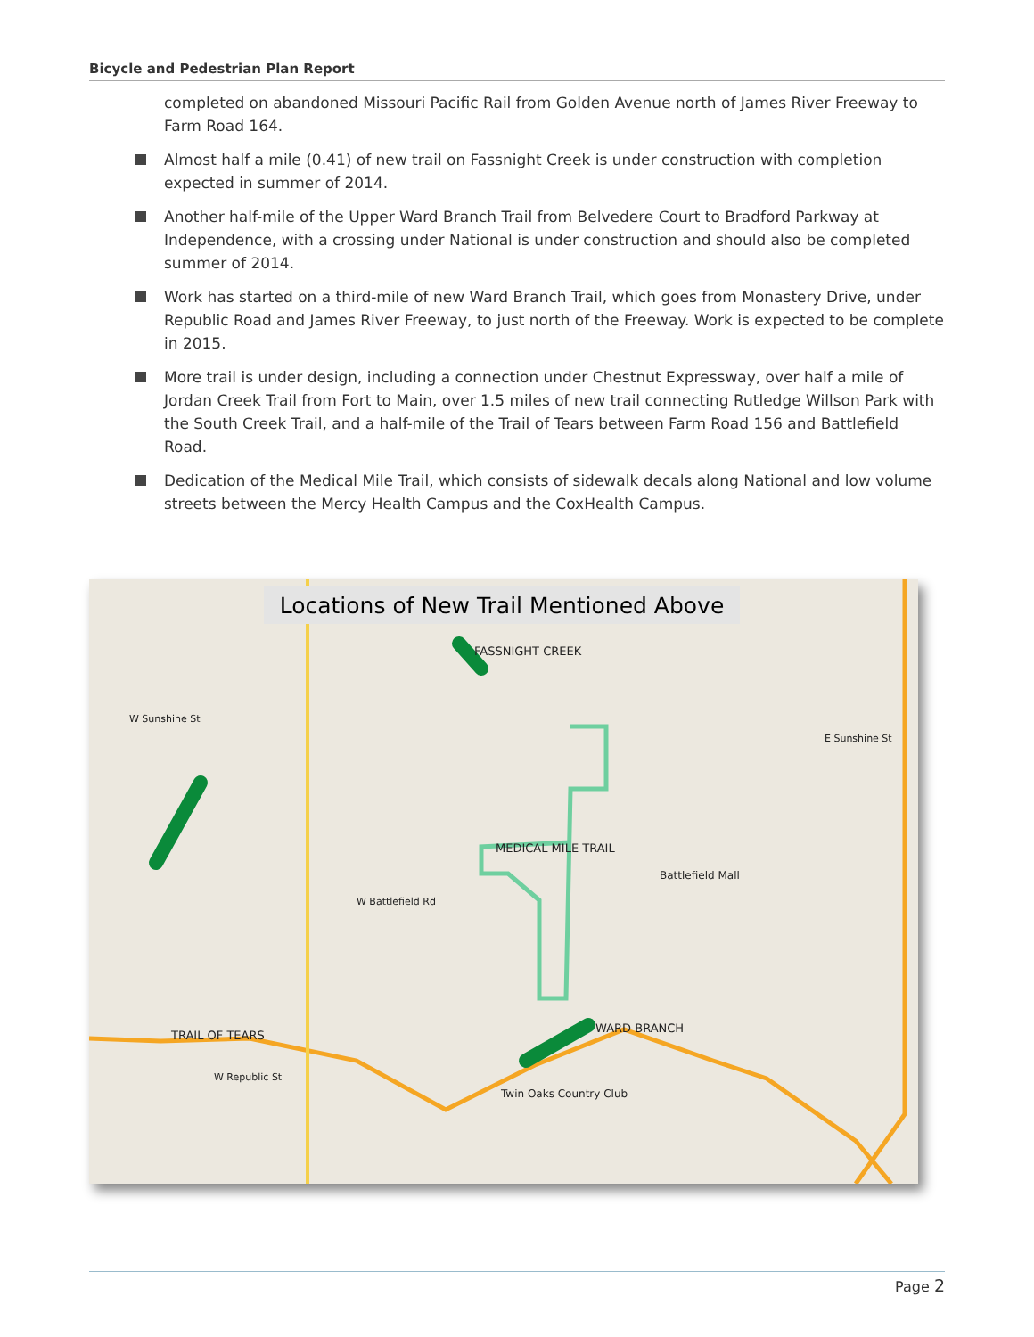Bicycle and Pedestrian Plan Report
completed on abandoned Missouri Pacific Rail from Golden Avenue north of James River Freeway to Farm Road 164.
Almost half a mile (0.41) of new trail on Fassnight Creek is under construction with completion expected in summer of 2014.
Another half-mile of the Upper Ward Branch Trail from Belvedere Court to Bradford Parkway at Independence, with a crossing under National is under construction and should also be completed summer of 2014.
Work has started on a third-mile of new Ward Branch Trail, which goes from Monastery Drive, under Republic Road and James River Freeway, to just north of the Freeway. Work is expected to be complete in 2015.
More trail is under design, including a connection under Chestnut Expressway, over half a mile of Jordan Creek Trail from Fort to Main, over 1.5 miles of new trail connecting Rutledge Willson Park with the South Creek Trail, and a half-mile of the Trail of Tears between Farm Road 156 and Battlefield Road.
Dedication of the Medical Mile Trail, which consists of sidewalk decals along National and low volume streets between the Mercy Health Campus and the CoxHealth Campus.
Locations of New Trail Mentioned Above
FASSNIGHT CREEK
MEDICAL MILE TRAIL
TRAIL OF TEARS
WARD BRANCH
W Sunshine St
E Sunshine St
Battlefield Mall
Twin Oaks Country Club
W Republic St
W Battlefield Rd
Page 2